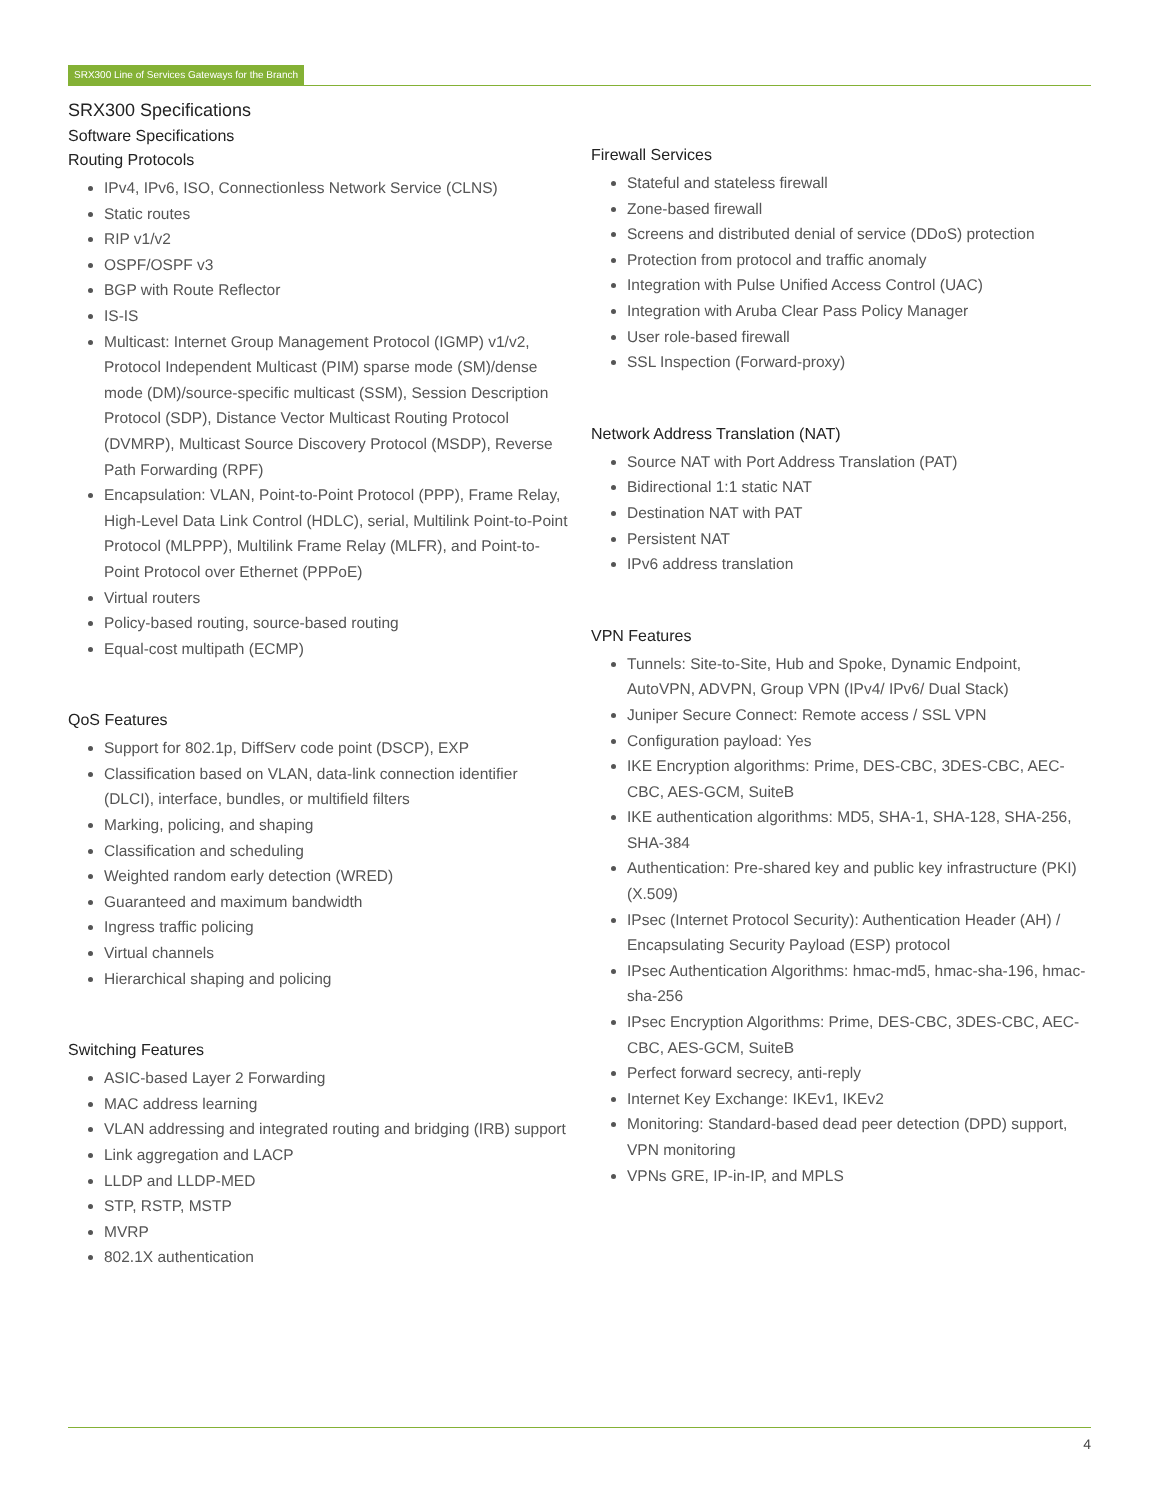SRX300 Line of Services Gateways for the Branch
SRX300 Specifications
Software Specifications
Routing Protocols
IPv4, IPv6, ISO, Connectionless Network Service (CLNS)
Static routes
RIP v1/v2
OSPF/OSPF v3
BGP with Route Reflector
IS-IS
Multicast: Internet Group Management Protocol (IGMP) v1/v2, Protocol Independent Multicast (PIM) sparse mode (SM)/dense mode (DM)/source-specific multicast (SSM), Session Description Protocol (SDP), Distance Vector Multicast Routing Protocol (DVMRP), Multicast Source Discovery Protocol (MSDP), Reverse Path Forwarding (RPF)
Encapsulation: VLAN, Point-to-Point Protocol (PPP), Frame Relay, High-Level Data Link Control (HDLC), serial, Multilink Point-to-Point Protocol (MLPPP), Multilink Frame Relay (MLFR), and Point-to-Point Protocol over Ethernet (PPPoE)
Virtual routers
Policy-based routing, source-based routing
Equal-cost multipath (ECMP)
QoS Features
Support for 802.1p, DiffServ code point (DSCP), EXP
Classification based on VLAN, data-link connection identifier (DLCI), interface, bundles, or multifield filters
Marking, policing, and shaping
Classification and scheduling
Weighted random early detection (WRED)
Guaranteed and maximum bandwidth
Ingress traffic policing
Virtual channels
Hierarchical shaping and policing
Switching Features
ASIC-based Layer 2 Forwarding
MAC address learning
VLAN addressing and integrated routing and bridging (IRB) support
Link aggregation and LACP
LLDP and LLDP-MED
STP, RSTP, MSTP
MVRP
802.1X authentication
Firewall Services
Stateful and stateless firewall
Zone-based firewall
Screens and distributed denial of service (DDoS) protection
Protection from protocol and traffic anomaly
Integration with Pulse Unified Access Control (UAC)
Integration with Aruba Clear Pass Policy Manager
User role-based firewall
SSL Inspection (Forward-proxy)
Network Address Translation (NAT)
Source NAT with Port Address Translation (PAT)
Bidirectional 1:1 static NAT
Destination NAT with PAT
Persistent NAT
IPv6 address translation
VPN Features
Tunnels: Site-to-Site, Hub and Spoke, Dynamic Endpoint, AutoVPN, ADVPN, Group VPN (IPv4/ IPv6/ Dual Stack)
Juniper Secure Connect: Remote access / SSL VPN
Configuration payload: Yes
IKE Encryption algorithms: Prime, DES-CBC, 3DES-CBC, AEC-CBC, AES-GCM, SuiteB
IKE authentication algorithms: MD5, SHA-1, SHA-128, SHA-256, SHA-384
Authentication: Pre-shared key and public key infrastructure (PKI) (X.509)
IPsec (Internet Protocol Security): Authentication Header (AH) / Encapsulating Security Payload (ESP) protocol
IPsec Authentication Algorithms: hmac-md5, hmac-sha-196, hmac-sha-256
IPsec Encryption Algorithms: Prime, DES-CBC, 3DES-CBC, AEC-CBC, AES-GCM, SuiteB
Perfect forward secrecy, anti-reply
Internet Key Exchange: IKEv1, IKEv2
Monitoring: Standard-based dead peer detection (DPD) support, VPN monitoring
VPNs GRE, IP-in-IP, and MPLS
4